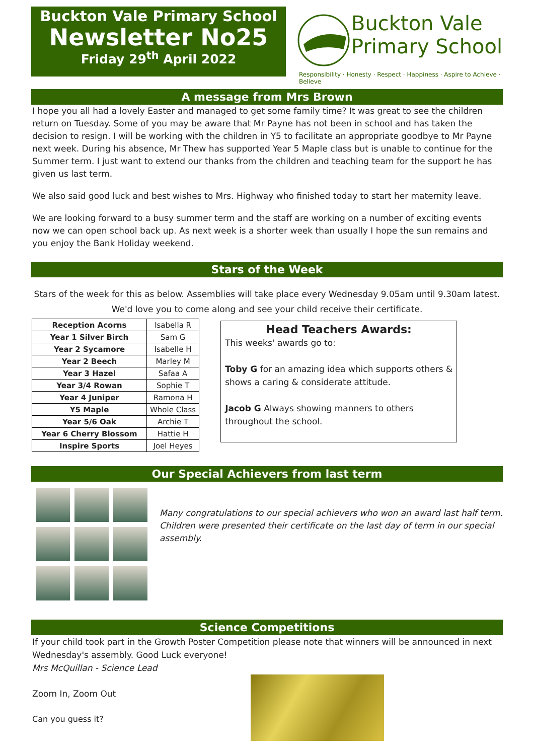Buckton Vale Primary School
Newsletter No25
Friday 29<sup>th</sup> April 2022
Buckton Vale
Primary School
Responsibility · Honesty · Respect · Happiness · Aspire to Achieve · Believe
A message from Mrs Brown
I hope you all had a lovely Easter and managed to get some family time? It was great to see the children return on Tuesday. Some of you may be aware that Mr Payne has not been in school and has taken the decision to resign. I will be working with the children in Y5 to facilitate an appropriate goodbye to Mr Payne next week. During his absence, Mr Thew has supported Year 5 Maple class but is unable to continue for the Summer term. I just want to extend our thanks from the children and teaching team for the support he has given us last term.
We also said good luck and best wishes to Mrs. Highway who finished today to start her maternity leave.
We are looking forward to a busy summer term and the staff are working on a number of exciting events now we can open school back up. As next week is a shorter week than usually I hope the sun remains and you enjoy the Bank Holiday weekend.
Stars of the Week
Stars of the week for this as below. Assemblies will take place every Wednesday 9.05am until 9.30am latest. We'd love you to come along and see your child receive their certificate.
| Reception Acorns | Isabella R |
| Year 1 Silver Birch | Sam G |
| Year 2 Sycamore | Isabelle H |
| Year 2 Beech | Marley M |
| Year 3 Hazel | Safaa A |
| Year 3/4 Rowan | Sophie T |
| Year 4 Juniper | Ramona H |
| Y5 Maple | Whole Class |
| Year 5/6 Oak | Archie T |
| Year 6 Cherry Blossom | Hattie H |
| Inspire Sports | Joel Heyes |
Head Teachers Awards:
This weeks' awards go to:
Toby G for an amazing idea which supports others & shows a caring & considerate attitude.
Jacob G Always showing manners to others throughout the school.
Our Special Achievers from last term
Many congratulations to our special achievers who won an award last half term.
Children were presented their certificate on the last day of term in our special assembly.
Science Competitions
If your child took part in the Growth Poster Competition please note that winners will be announced in next Wednesday's assembly. Good Luck everyone!
Mrs McQuillan - Science Lead
Zoom In, Zoom Out
Can you guess it?